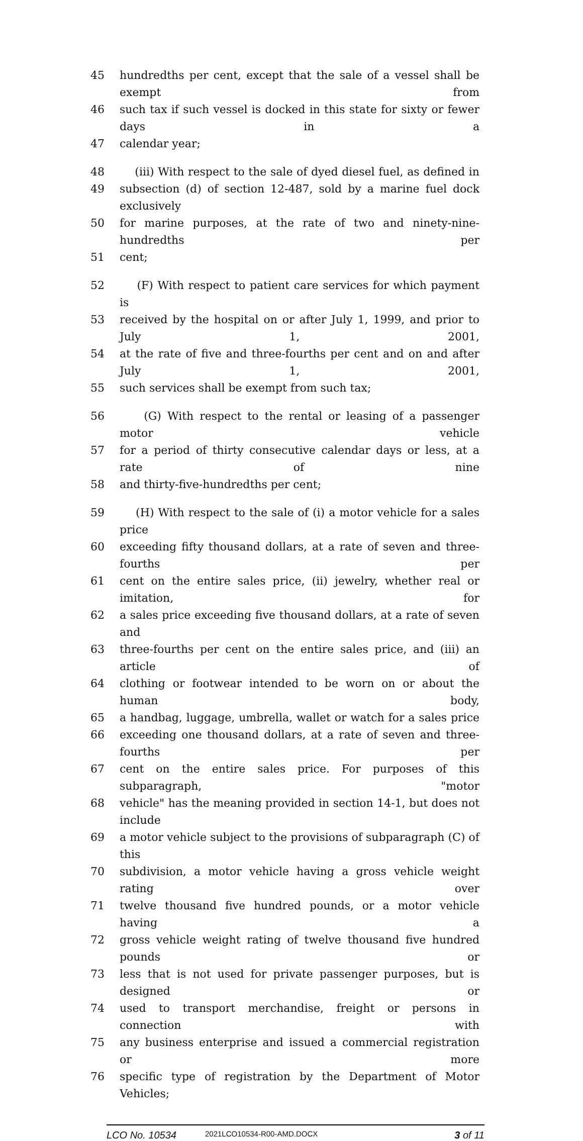45 hundredths per cent, except that the sale of a vessel shall be exempt from
46 such tax if such vessel is docked in this state for sixty or fewer days in a
47 calendar year;
48 (iii) With respect to the sale of dyed diesel fuel, as defined in
49 subsection (d) of section 12-487, sold by a marine fuel dock exclusively
50 for marine purposes, at the rate of two and ninety-nine-hundredths per
51 cent;
52 (F) With respect to patient care services for which payment is
53 received by the hospital on or after July 1, 1999, and prior to July 1, 2001,
54 at the rate of five and three-fourths per cent and on and after July 1, 2001,
55 such services shall be exempt from such tax;
56 (G) With respect to the rental or leasing of a passenger motor vehicle
57 for a period of thirty consecutive calendar days or less, at a rate of nine
58 and thirty-five-hundredths per cent;
59 (H) With respect to the sale of (i) a motor vehicle for a sales price
60 exceeding fifty thousand dollars, at a rate of seven and three-fourths per
61 cent on the entire sales price, (ii) jewelry, whether real or imitation, for
62 a sales price exceeding five thousand dollars, at a rate of seven and
63 three-fourths per cent on the entire sales price, and (iii) an article of
64 clothing or footwear intended to be worn on or about the human body,
65 a handbag, luggage, umbrella, wallet or watch for a sales price
66 exceeding one thousand dollars, at a rate of seven and three-fourths per
67 cent on the entire sales price. For purposes of this subparagraph, "motor
68 vehicle" has the meaning provided in section 14-1, but does not include
69 a motor vehicle subject to the provisions of subparagraph (C) of this
70 subdivision, a motor vehicle having a gross vehicle weight rating over
71 twelve thousand five hundred pounds, or a motor vehicle having a
72 gross vehicle weight rating of twelve thousand five hundred pounds or
73 less that is not used for private passenger purposes, but is designed or
74 used to transport merchandise, freight or persons in connection with
75 any business enterprise and issued a commercial registration or more
76 specific type of registration by the Department of Motor Vehicles;
LCO No. 10534 2021LCO10534-R00-AMD.DOCX 3 of 11